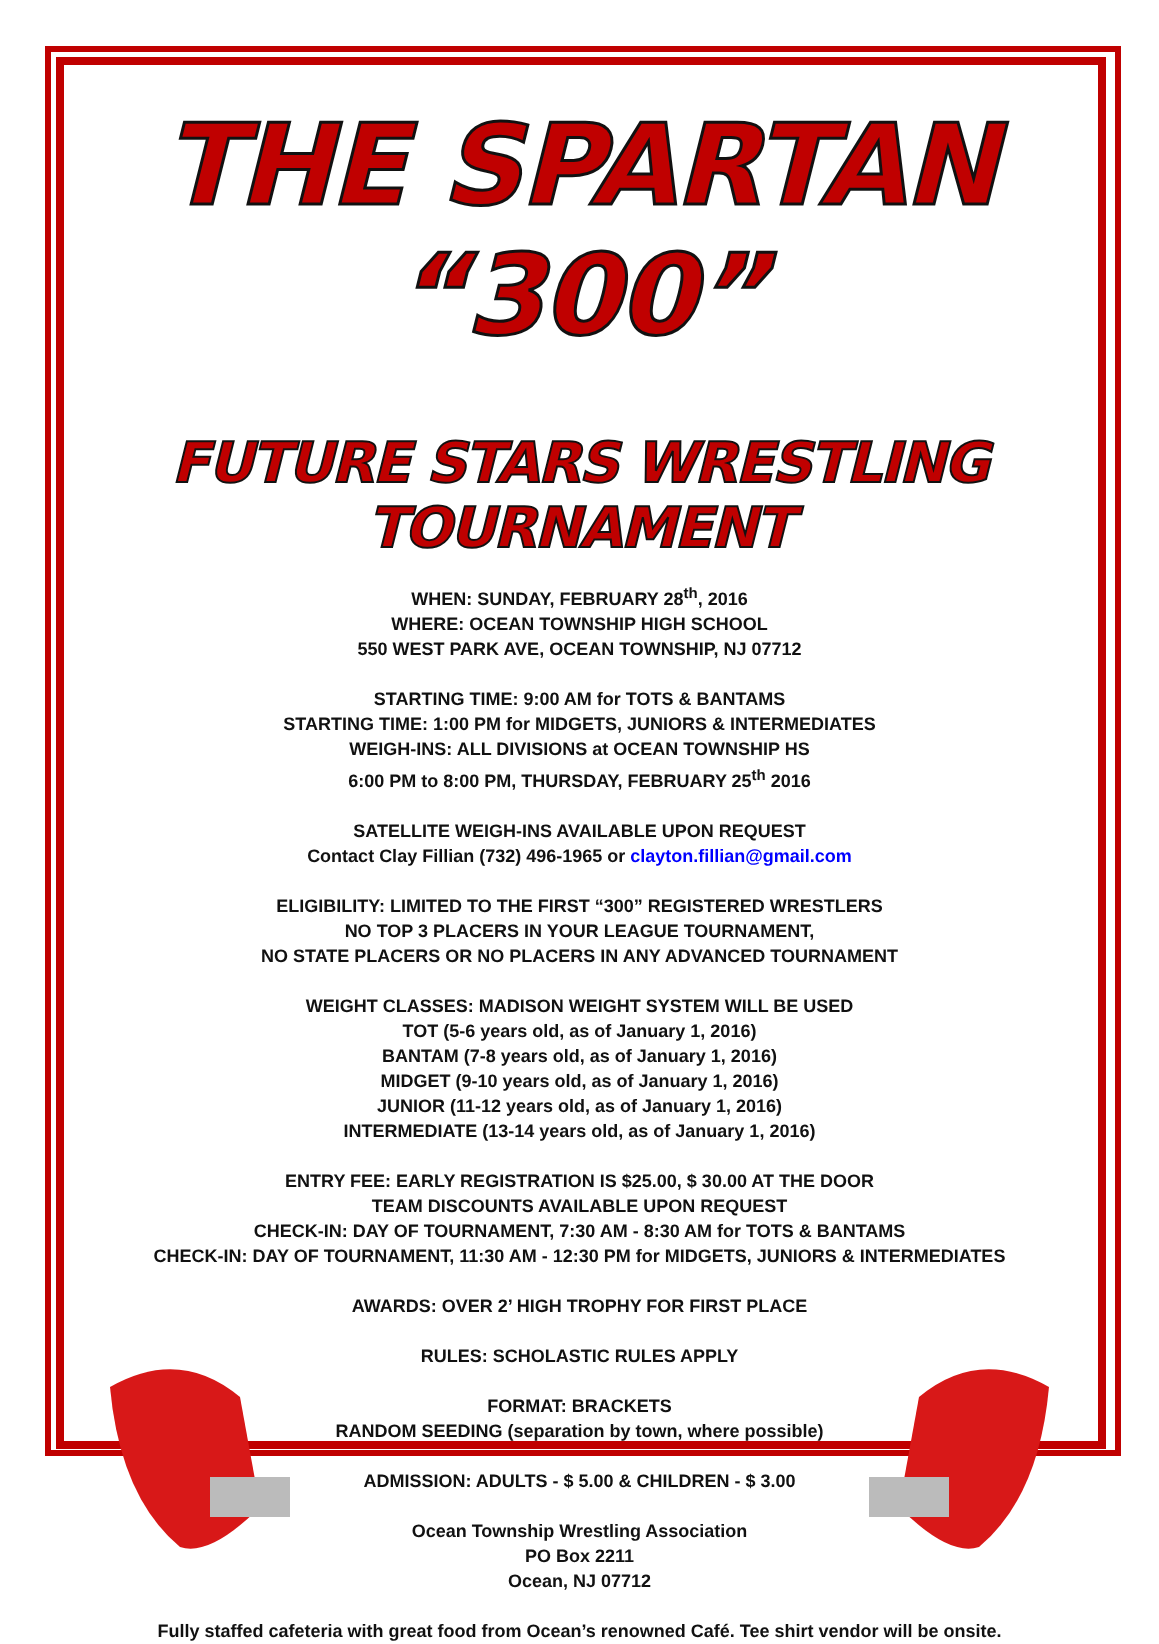THE SPARTAN “300”
FUTURE STARS WRESTLING TOURNAMENT
WHEN: SUNDAY, FEBRUARY 28<sup>th</sup>, 2016
WHERE: OCEAN TOWNSHIP HIGH SCHOOL
550 WEST PARK AVE, OCEAN TOWNSHIP, NJ 07712
STARTING TIME: 9:00 AM for TOTS & BANTAMS
STARTING TIME: 1:00 PM for MIDGETS, JUNIORS & INTERMEDIATES
WEIGH-INS: ALL DIVISIONS at OCEAN TOWNSHIP HS
6:00 PM to 8:00 PM, THURSDAY, FEBRUARY 25<sup>th</sup> 2016
SATELLITE WEIGH-INS AVAILABLE UPON REQUEST
Contact Clay Fillian (732) 496-1965 or clayton.fillian@gmail.com
ELIGIBILITY: LIMITED TO THE FIRST “300” REGISTERED WRESTLERS
NO TOP 3 PLACERS IN YOUR LEAGUE TOURNAMENT,
NO STATE PLACERS OR NO PLACERS IN ANY ADVANCED TOURNAMENT
WEIGHT CLASSES: MADISON WEIGHT SYSTEM WILL BE USED
TOT (5-6 years old, as of January 1, 2016)
BANTAM (7-8 years old, as of January 1, 2016)
MIDGET (9-10 years old, as of January 1, 2016)
JUNIOR (11-12 years old, as of January 1, 2016)
INTERMEDIATE (13-14 years old, as of January 1, 2016)
ENTRY FEE: EARLY REGISTRATION IS $25.00, $ 30.00 AT THE DOOR
TEAM DISCOUNTS AVAILABLE UPON REQUEST
CHECK-IN: DAY OF TOURNAMENT, 7:30 AM - 8:30 AM for TOTS & BANTAMS
CHECK-IN: DAY OF TOURNAMENT, 11:30 AM - 12:30 PM for MIDGETS, JUNIORS & INTERMEDIATES
AWARDS: OVER 2’ HIGH TROPHY FOR FIRST PLACE
RULES: SCHOLASTIC RULES APPLY
FORMAT: BRACKETS
RANDOM SEEDING (separation by town, where possible)
ADMISSION: ADULTS - $ 5.00 & CHILDREN - $ 3.00
Ocean Township Wrestling Association
PO Box 2211
Ocean, NJ 07712
Fully staffed cafeteria with great food from Ocean’s renowned Café. Tee shirt vendor will be onsite.